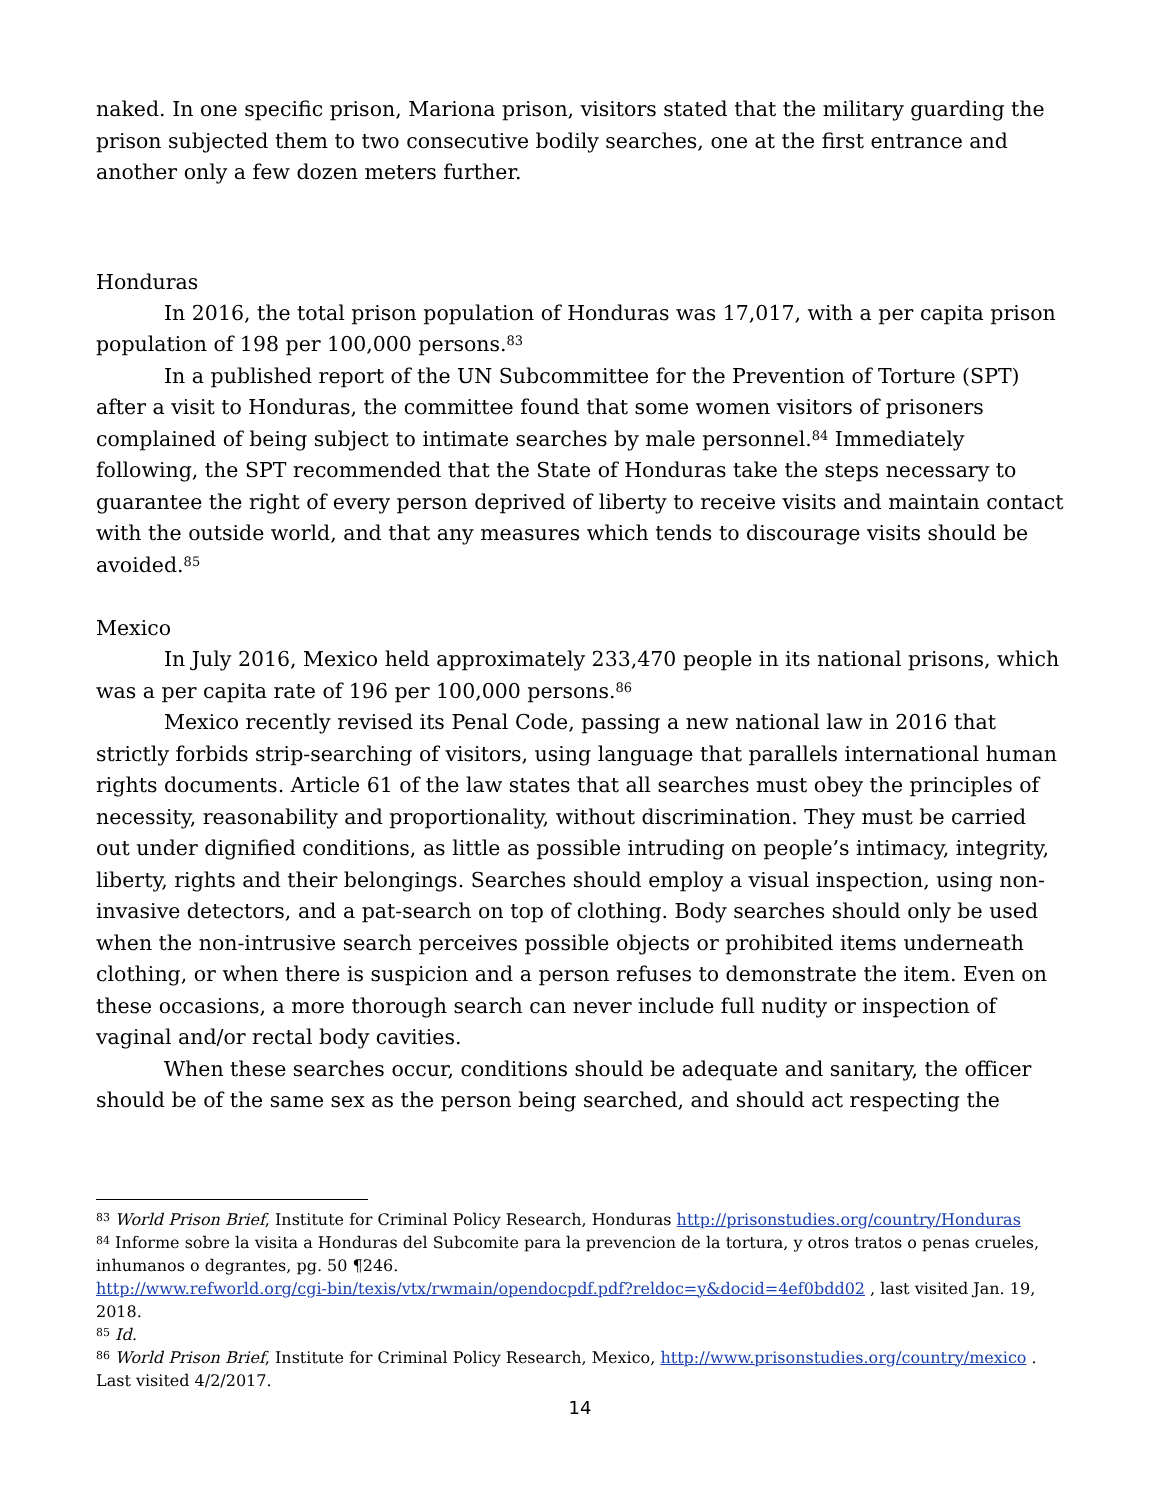naked. In one specific prison, Mariona prison, visitors stated that the military guarding the prison subjected them to two consecutive bodily searches, one at the first entrance and another only a few dozen meters further.
Honduras
In 2016, the total prison population of Honduras was 17,017, with a per capita prison population of 198 per 100,000 persons.<sup>83</sup>
In a published report of the UN Subcommittee for the Prevention of Torture (SPT) after a visit to Honduras, the committee found that some women visitors of prisoners complained of being subject to intimate searches by male personnel.<sup>84</sup> Immediately following, the SPT recommended that the State of Honduras take the steps necessary to guarantee the right of every person deprived of liberty to receive visits and maintain contact with the outside world, and that any measures which tends to discourage visits should be avoided.<sup>85</sup>
Mexico
In July 2016, Mexico held approximately 233,470 people in its national prisons, which was a per capita rate of 196 per 100,000 persons.<sup>86</sup>
Mexico recently revised its Penal Code, passing a new national law in 2016 that strictly forbids strip-searching of visitors, using language that parallels international human rights documents. Article 61 of the law states that all searches must obey the principles of necessity, reasonability and proportionality, without discrimination. They must be carried out under dignified conditions, as little as possible intruding on people’s intimacy, integrity, liberty, rights and their belongings. Searches should employ a visual inspection, using non-invasive detectors, and a pat-search on top of clothing. Body searches should only be used when the non-intrusive search perceives possible objects or prohibited items underneath clothing, or when there is suspicion and a person refuses to demonstrate the item. Even on these occasions, a more thorough search can never include full nudity or inspection of vaginal and/or rectal body cavities.
When these searches occur, conditions should be adequate and sanitary, the officer should be of the same sex as the person being searched, and should act respecting the
<sup>83</sup> World Prison Brief, Institute for Criminal Policy Research, Honduras http://prisonstudies.org/country/Honduras
<sup>84</sup> Informe sobre la visita a Honduras del Subcomite para la prevencion de la tortura, y otros tratos o penas crueles, inhumanos o degrantes, pg. 50 ¶246.
http://www.refworld.org/cgi-bin/texis/vtx/rwmain/opendocpdf.pdf?reldoc=y&docid=4ef0bdd02 , last visited Jan. 19, 2018.
<sup>85</sup> Id.
<sup>86</sup> World Prison Brief, Institute for Criminal Policy Research, Mexico, http://www.prisonstudies.org/country/mexico . Last visited 4/2/2017.
14